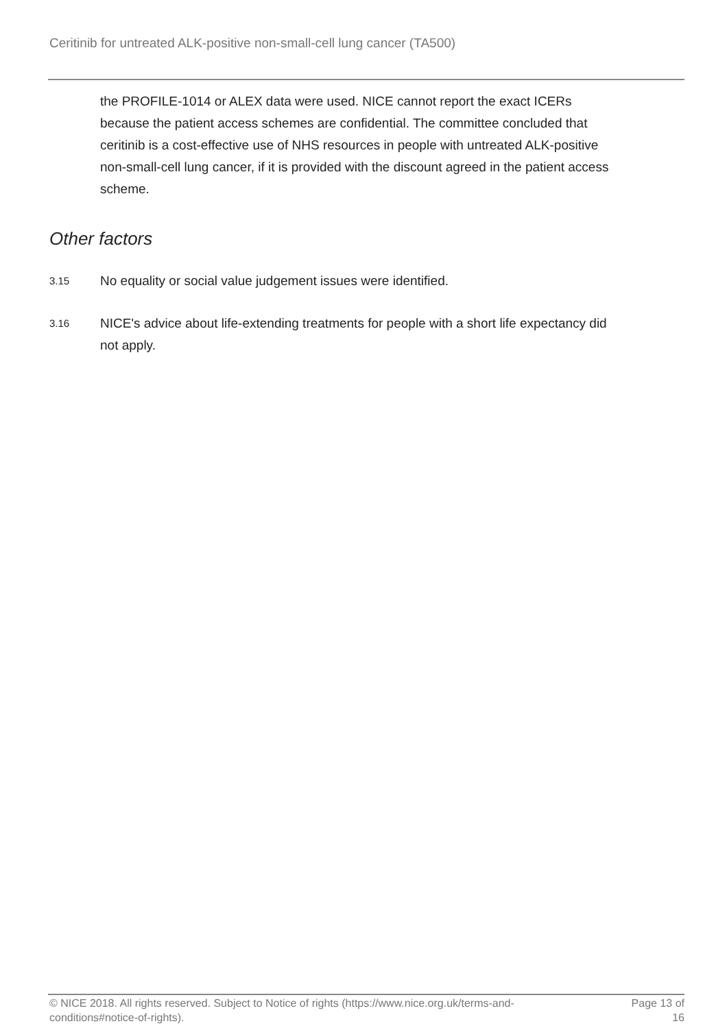Ceritinib for untreated ALK-positive non-small-cell lung cancer (TA500)
the PROFILE-1014 or ALEX data were used. NICE cannot report the exact ICERs because the patient access schemes are confidential. The committee concluded that ceritinib is a cost-effective use of NHS resources in people with untreated ALK-positive non-small-cell lung cancer, if it is provided with the discount agreed in the patient access scheme.
Other factors
3.15
No equality or social value judgement issues were identified.
3.16
NICE's advice about life-extending treatments for people with a short life expectancy did not apply.
© NICE 2018. All rights reserved. Subject to Notice of rights (https://www.nice.org.uk/terms-and-conditions#notice-of-rights).
Page 13 of 16